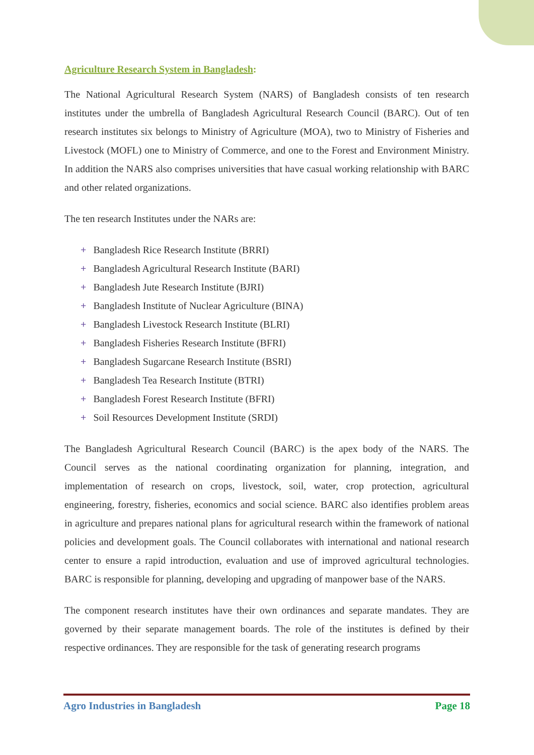Agriculture Research System in Bangladesh:
The National Agricultural Research System (NARS) of Bangladesh consists of ten research institutes under the umbrella of Bangladesh Agricultural Research Council (BARC). Out of ten research institutes six belongs to Ministry of Agriculture (MOA), two to Ministry of Fisheries and Livestock (MOFL) one to Ministry of Commerce, and one to the Forest and Environment Ministry. In addition the NARS also comprises universities that have casual working relationship with BARC and other related organizations.
The ten research Institutes under the NARs are:
+ Bangladesh Rice Research Institute (BRRI)
+ Bangladesh Agricultural Research Institute (BARI)
+ Bangladesh Jute Research Institute (BJRI)
+ Bangladesh Institute of Nuclear Agriculture (BINA)
+ Bangladesh Livestock Research Institute (BLRI)
+ Bangladesh Fisheries Research Institute (BFRI)
+ Bangladesh Sugarcane Research Institute (BSRI)
+ Bangladesh Tea Research Institute (BTRI)
+ Bangladesh Forest Research Institute (BFRI)
+ Soil Resources Development Institute (SRDI)
The Bangladesh Agricultural Research Council (BARC) is the apex body of the NARS. The Council serves as the national coordinating organization for planning, integration, and implementation of research on crops, livestock, soil, water, crop protection, agricultural engineering, forestry, fisheries, economics and social science. BARC also identifies problem areas in agriculture and prepares national plans for agricultural research within the framework of national policies and development goals. The Council collaborates with international and national research center to ensure a rapid introduction, evaluation and use of improved agricultural technologies. BARC is responsible for planning, developing and upgrading of manpower base of the NARS.
The component research institutes have their own ordinances and separate mandates. They are governed by their separate management boards. The role of the institutes is defined by their respective ordinances. They are responsible for the task of generating research programs
Agro Industries in Bangladesh Page 18